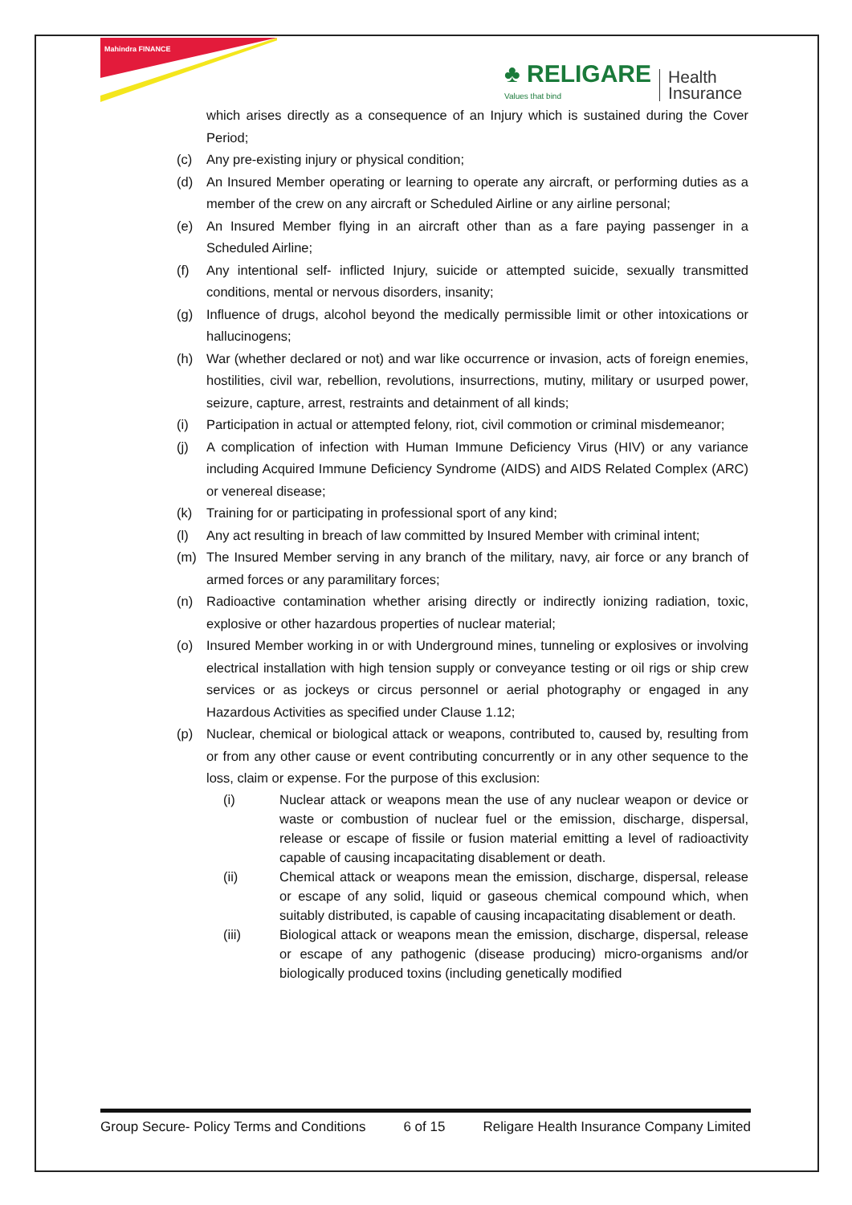Mahindra FINANCE
♣ RELIGARE
Values that bind
Health
Insurance
which arises directly as a consequence of an Injury which is sustained during the Cover Period;
(c) Any pre-existing injury or physical condition;
(d) An Insured Member operating or learning to operate any aircraft, or performing duties as a member of the crew on any aircraft or Scheduled Airline or any airline personal;
(e) An Insured Member flying in an aircraft other than as a fare paying passenger in a Scheduled Airline;
(f) Any intentional self- inflicted Injury, suicide or attempted suicide, sexually transmitted conditions, mental or nervous disorders, insanity;
(g) Influence of drugs, alcohol beyond the medically permissible limit or other intoxications or hallucinogens;
(h) War (whether declared or not) and war like occurrence or invasion, acts of foreign enemies, hostilities, civil war, rebellion, revolutions, insurrections, mutiny, military or usurped power, seizure, capture, arrest, restraints and detainment of all kinds;
(i) Participation in actual or attempted felony, riot, civil commotion or criminal misdemeanor;
(j) A complication of infection with Human Immune Deficiency Virus (HIV) or any variance including Acquired Immune Deficiency Syndrome (AIDS) and AIDS Related Complex (ARC) or venereal disease;
(k) Training for or participating in professional sport of any kind;
(l) Any act resulting in breach of law committed by Insured Member with criminal intent;
(m) The Insured Member serving in any branch of the military, navy, air force or any branch of armed forces or any paramilitary forces;
(n) Radioactive contamination whether arising directly or indirectly ionizing radiation, toxic, explosive or other hazardous properties of nuclear material;
(o) Insured Member working in or with Underground mines, tunneling or explosives or involving electrical installation with high tension supply or conveyance testing or oil rigs or ship crew services or as jockeys or circus personnel or aerial photography or engaged in any Hazardous Activities as specified under Clause 1.12;
(p) Nuclear, chemical or biological attack or weapons, contributed to, caused by, resulting from or from any other cause or event contributing concurrently or in any other sequence to the loss, claim or expense. For the purpose of this exclusion:
(i) Nuclear attack or weapons mean the use of any nuclear weapon or device or waste or combustion of nuclear fuel or the emission, discharge, dispersal, release or escape of fissile or fusion material emitting a level of radioactivity capable of causing incapacitating disablement or death.
(ii) Chemical attack or weapons mean the emission, discharge, dispersal, release or escape of any solid, liquid or gaseous chemical compound which, when suitably distributed, is capable of causing incapacitating disablement or death.
(iii) Biological attack or weapons mean the emission, discharge, dispersal, release or escape of any pathogenic (disease producing) micro-organisms and/or biologically produced toxins (including genetically modified
Group Secure- Policy Terms and Conditions 6 of 15 Religare Health Insurance Company Limited